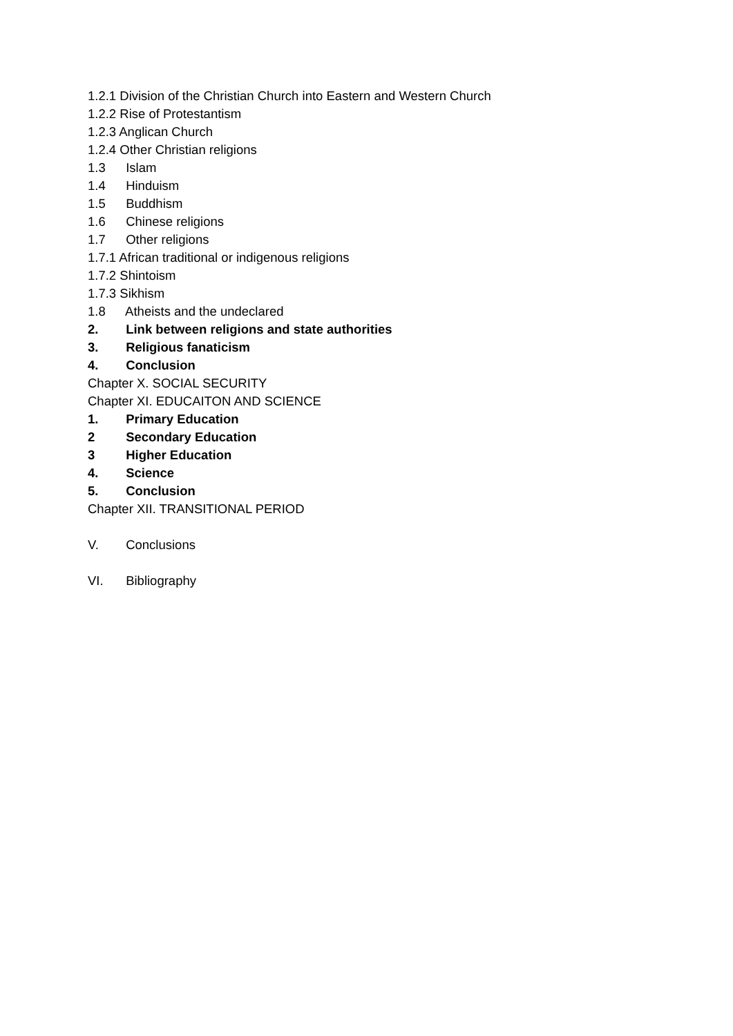1.2.1 Division of the Christian Church into Eastern and Western Church
1.2.2 Rise of Protestantism
1.2.3 Anglican Church
1.2.4 Other Christian religions
1.3 Islam
1.4 Hinduism
1.5 Buddhism
1.6 Chinese religions
1.7 Other religions
1.7.1 African traditional or indigenous religions
1.7.2 Shintoism
1.7.3 Sikhism
1.8 Atheists and the undeclared
2. Link between religions and state authorities
3. Religious fanaticism
4. Conclusion
Chapter X. SOCIAL SECURITY
Chapter XI. EDUCAITON AND SCIENCE
1. Primary Education
2 Secondary Education
3 Higher Education
4. Science
5. Conclusion
Chapter XII. TRANSITIONAL PERIOD
V. Conclusions
VI. Bibliography